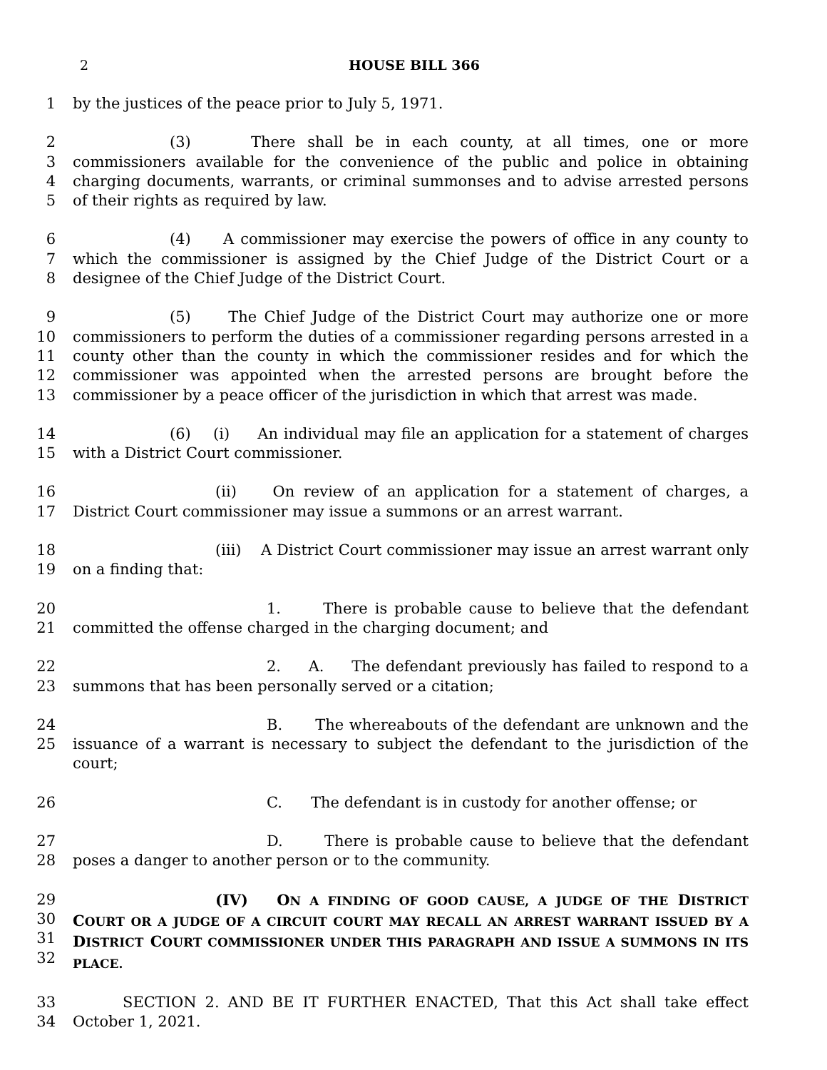2 HOUSE BILL 366
1 by the justices of the peace prior to July 5, 1971.
2
3
4
5 (3) There shall be in each county, at all times, one or more commissioners available for the convenience of the public and police in obtaining charging documents, warrants, or criminal summonses and to advise arrested persons of their rights as required by law.
6
7
8 (4) A commissioner may exercise the powers of office in any county to which the commissioner is assigned by the Chief Judge of the District Court or a designee of the Chief Judge of the District Court.
9
10
11
12
13 (5) The Chief Judge of the District Court may authorize one or more commissioners to perform the duties of a commissioner regarding persons arrested in a county other than the county in which the commissioner resides and for which the commissioner was appointed when the arrested persons are brought before the commissioner by a peace officer of the jurisdiction in which that arrest was made.
14
15 (6) (i) An individual may file an application for a statement of charges with a District Court commissioner.
16
17 (ii) On review of an application for a statement of charges, a District Court commissioner may issue a summons or an arrest warrant.
18
19 (iii) A District Court commissioner may issue an arrest warrant only on a finding that:
20
21 1. There is probable cause to believe that the defendant committed the offense charged in the charging document; and
22
23 2. A. The defendant previously has failed to respond to a summons that has been personally served or a citation;
24
25 B. The whereabouts of the defendant are unknown and the issuance of a warrant is necessary to subject the defendant to the jurisdiction of the court;
26 C. The defendant is in custody for another offense; or
27
28 D. There is probable cause to believe that the defendant poses a danger to another person or to the community.
29
30
31
32 (IV) ON A FINDING OF GOOD CAUSE, A JUDGE OF THE DISTRICT COURT OR A JUDGE OF A CIRCUIT COURT MAY RECALL AN ARREST WARRANT ISSUED BY A DISTRICT COURT COMMISSIONER UNDER THIS PARAGRAPH AND ISSUE A SUMMONS IN ITS PLACE.
33
34 SECTION 2. AND BE IT FURTHER ENACTED, That this Act shall take effect October 1, 2021.